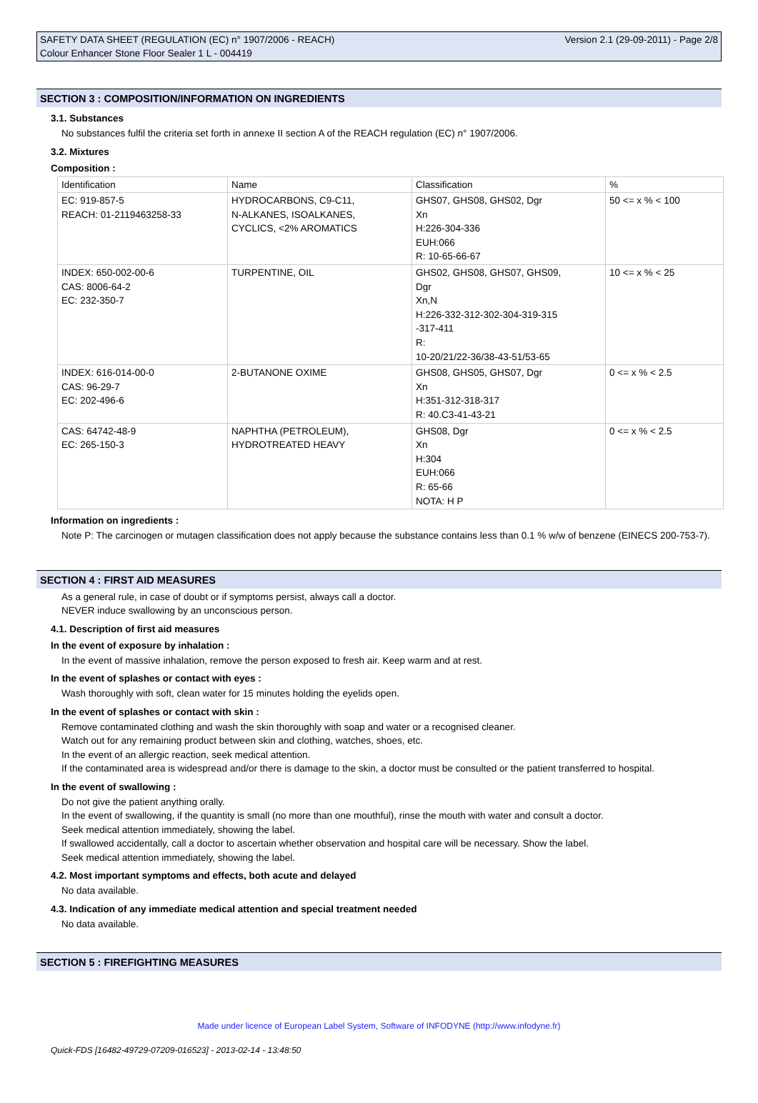SAFETY DATA SHEET (REGULATION (EC) n° 1907/2006 - REACH) Version 2.1 (29-09-2011) - Page 2/8
Colour Enhancer Stone Floor Sealer 1 L - 004419
SECTION 3 : COMPOSITION/INFORMATION ON INGREDIENTS
3.1. Substances
No substances fulfil the criteria set forth in annexe II section A of the REACH regulation (EC) n° 1907/2006.
3.2. Mixtures
Composition :
| Identification | Name | Classification | % |
| --- | --- | --- | --- |
| EC: 919-857-5 REACH: 01-2119463258-33 | HYDROCARBONS, C9-C11, N-ALKANES, ISOALKANES, CYCLICS, <2% AROMATICS | GHS07, GHS08, GHS02, Dgr Xn H:226-304-336 EUH:066 R: 10-65-66-67 | 50 <= x % < 100 |
| INDEX: 650-002-00-6 CAS: 8006-64-2 EC: 232-350-7 | TURPENTINE, OIL | GHS02, GHS08, GHS07, GHS09, Dgr Xn,N H:226-332-312-302-304-319-315 -317-411 R: 10-20/21/22-36/38-43-51/53-65 | 10 <= x % < 25 |
| INDEX: 616-014-00-0 CAS: 96-29-7 EC: 202-496-6 | 2-BUTANONE OXIME | GHS08, GHS05, GHS07, Dgr Xn H:351-312-318-317 R: 40.C3-41-43-21 | 0 <= x % < 2.5 |
| CAS: 64742-48-9 EC: 265-150-3 | NAPHTHA (PETROLEUM), HYDROTREATED HEAVY | GHS08, Dgr Xn H:304 EUH:066 R: 65-66 NOTA: H P | 0 <= x % < 2.5 |
Information on ingredients :
Note P: The carcinogen or mutagen classification does not apply because the substance contains less than 0.1 % w/w of benzene (EINECS 200-753-7).
SECTION 4 : FIRST AID MEASURES
As a general rule, in case of doubt or if symptoms persist, always call a doctor.
NEVER induce swallowing by an unconscious person.
4.1. Description of first aid measures
In the event of exposure by inhalation :
In the event of massive inhalation, remove the person exposed to fresh air. Keep warm and at rest.
In the event of splashes or contact with eyes :
Wash thoroughly with soft, clean water for 15 minutes holding the eyelids open.
In the event of splashes or contact with skin :
Remove contaminated clothing and wash the skin thoroughly with soap and water or a recognised cleaner.
Watch out for any remaining product between skin and clothing, watches, shoes, etc.
In the event of an allergic reaction, seek medical attention.
If the contaminated area is widespread and/or there is damage to the skin, a doctor must be consulted or the patient transferred to hospital.
In the event of swallowing :
Do not give the patient anything orally.
In the event of swallowing, if the quantity is small (no more than one mouthful), rinse the mouth with water and consult a doctor.
Seek medical attention immediately, showing the label.
If swallowed accidentally, call a doctor to ascertain whether observation and hospital care will be necessary. Show the label.
Seek medical attention immediately, showing the label.
4.2. Most important symptoms and effects, both acute and delayed
No data available.
4.3. Indication of any immediate medical attention and special treatment needed
No data available.
SECTION 5 : FIREFIGHTING MEASURES
Made under licence of European Label System, Software of INFODYNE (http://www.infodyne.fr)
Quick-FDS [16482-49729-07209-016523] - 2013-02-14 - 13:48:50